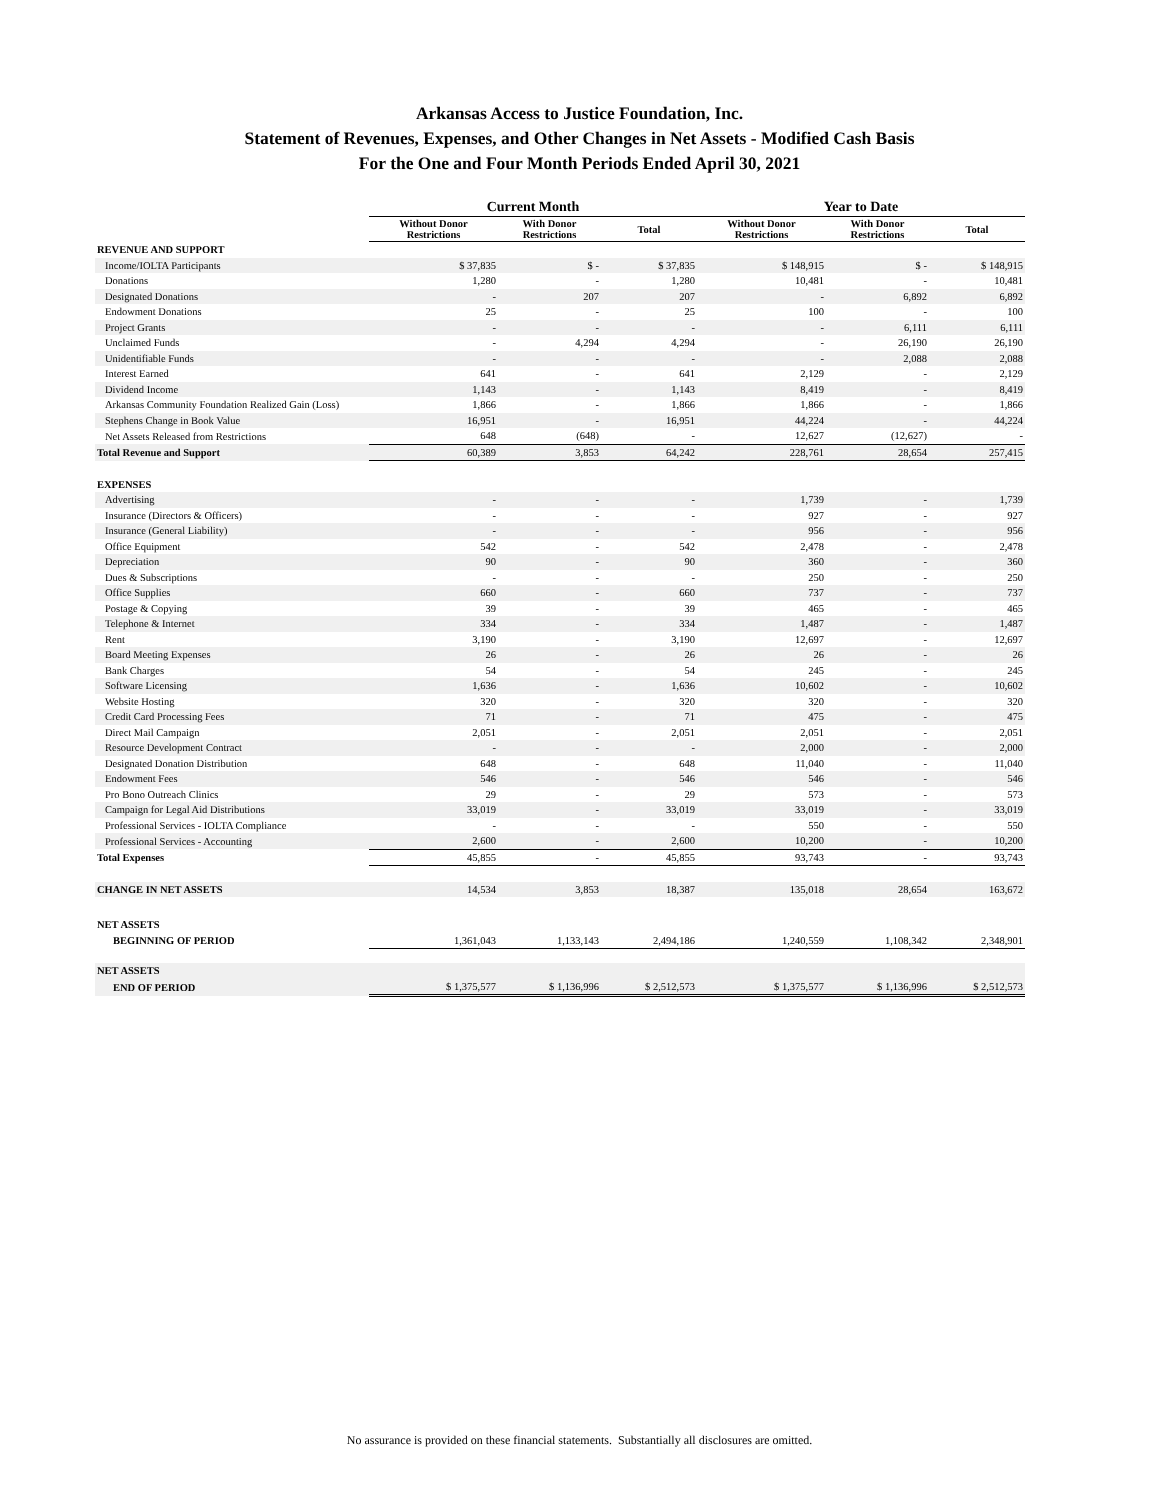Arkansas Access to Justice Foundation, Inc.
Statement of Revenues, Expenses, and Other Changes in Net Assets - Modified Cash Basis
For the One and Four Month Periods Ended April 30, 2021
| | Current Month | | | Year to Date | | |
| --- | --- | --- | --- | --- | --- | --- |
| | Without Donor Restrictions | With Donor Restrictions | Total | Without Donor Restrictions | With Donor Restrictions | Total |
| REVENUE AND SUPPORT | | | | | | |
| Income/IOLTA Participants | $ 37,835 | $ - | $ 37,835 | $ 148,915 | $ - | $ 148,915 |
| Donations | 1,280 | - | 1,280 | 10,481 | - | 10,481 |
| Designated Donations | - | 207 | 207 | - | 6,892 | 6,892 |
| Endowment Donations | 25 | - | 25 | 100 | - | 100 |
| Project Grants | - | - | - | - | 6,111 | 6,111 |
| Unclaimed Funds | - | 4,294 | 4,294 | - | 26,190 | 26,190 |
| Unidentifiable Funds | - | - | - | - | 2,088 | 2,088 |
| Interest Earned | 641 | - | 641 | 2,129 | - | 2,129 |
| Dividend Income | 1,143 | - | 1,143 | 8,419 | - | 8,419 |
| Arkansas Community Foundation Realized Gain (Loss) | 1,866 | - | 1,866 | 1,866 | - | 1,866 |
| Stephens Change in Book Value | 16,951 | - | 16,951 | 44,224 | - | 44,224 |
| Net Assets Released from Restrictions | 648 | (648) | - | 12,627 | (12,627) | - |
| Total Revenue and Support | 60,389 | 3,853 | 64,242 | 228,761 | 28,654 | 257,415 |
| EXPENSES | | | | | | |
| Advertising | - | - | - | 1,739 | - | 1,739 |
| Insurance (Directors & Officers) | - | - | - | 927 | - | 927 |
| Insurance (General Liability) | - | - | - | 956 | - | 956 |
| Office Equipment | 542 | - | 542 | 2,478 | - | 2,478 |
| Depreciation | 90 | - | 90 | 360 | - | 360 |
| Dues & Subscriptions | - | - | - | 250 | - | 250 |
| Office Supplies | 660 | - | 660 | 737 | - | 737 |
| Postage & Copying | 39 | - | 39 | 465 | - | 465 |
| Telephone & Internet | 334 | - | 334 | 1,487 | - | 1,487 |
| Rent | 3,190 | - | 3,190 | 12,697 | - | 12,697 |
| Board Meeting Expenses | 26 | - | 26 | 26 | - | 26 |
| Bank Charges | 54 | - | 54 | 245 | - | 245 |
| Software Licensing | 1,636 | - | 1,636 | 10,602 | - | 10,602 |
| Website Hosting | 320 | - | 320 | 320 | - | 320 |
| Credit Card Processing Fees | 71 | - | 71 | 475 | - | 475 |
| Direct Mail Campaign | 2,051 | - | 2,051 | 2,051 | - | 2,051 |
| Resource Development Contract | - | - | - | 2,000 | - | 2,000 |
| Designated Donation Distribution | 648 | - | 648 | 11,040 | - | 11,040 |
| Endowment Fees | 546 | - | 546 | 546 | - | 546 |
| Pro Bono Outreach Clinics | 29 | - | 29 | 573 | - | 573 |
| Campaign for Legal Aid Distributions | 33,019 | - | 33,019 | 33,019 | - | 33,019 |
| Professional Services - IOLTA Compliance | - | - | - | 550 | - | 550 |
| Professional Services - Accounting | 2,600 | - | 2,600 | 10,200 | - | 10,200 |
| Total Expenses | 45,855 | - | 45,855 | 93,743 | - | 93,743 |
| CHANGE IN NET ASSETS | 14,534 | 3,853 | 18,387 | 135,018 | 28,654 | 163,672 |
| NET ASSETS | | | | | | |
| BEGINNING OF PERIOD | 1,361,043 | 1,133,143 | 2,494,186 | 1,240,559 | 1,108,342 | 2,348,901 |
| NET ASSETS | | | | | | |
| END OF PERIOD | $ 1,375,577 | $ 1,136,996 | $ 2,512,573 | $ 1,375,577 | $ 1,136,996 | $ 2,512,573 |
No assurance is provided on these financial statements. Substantially all disclosures are omitted.